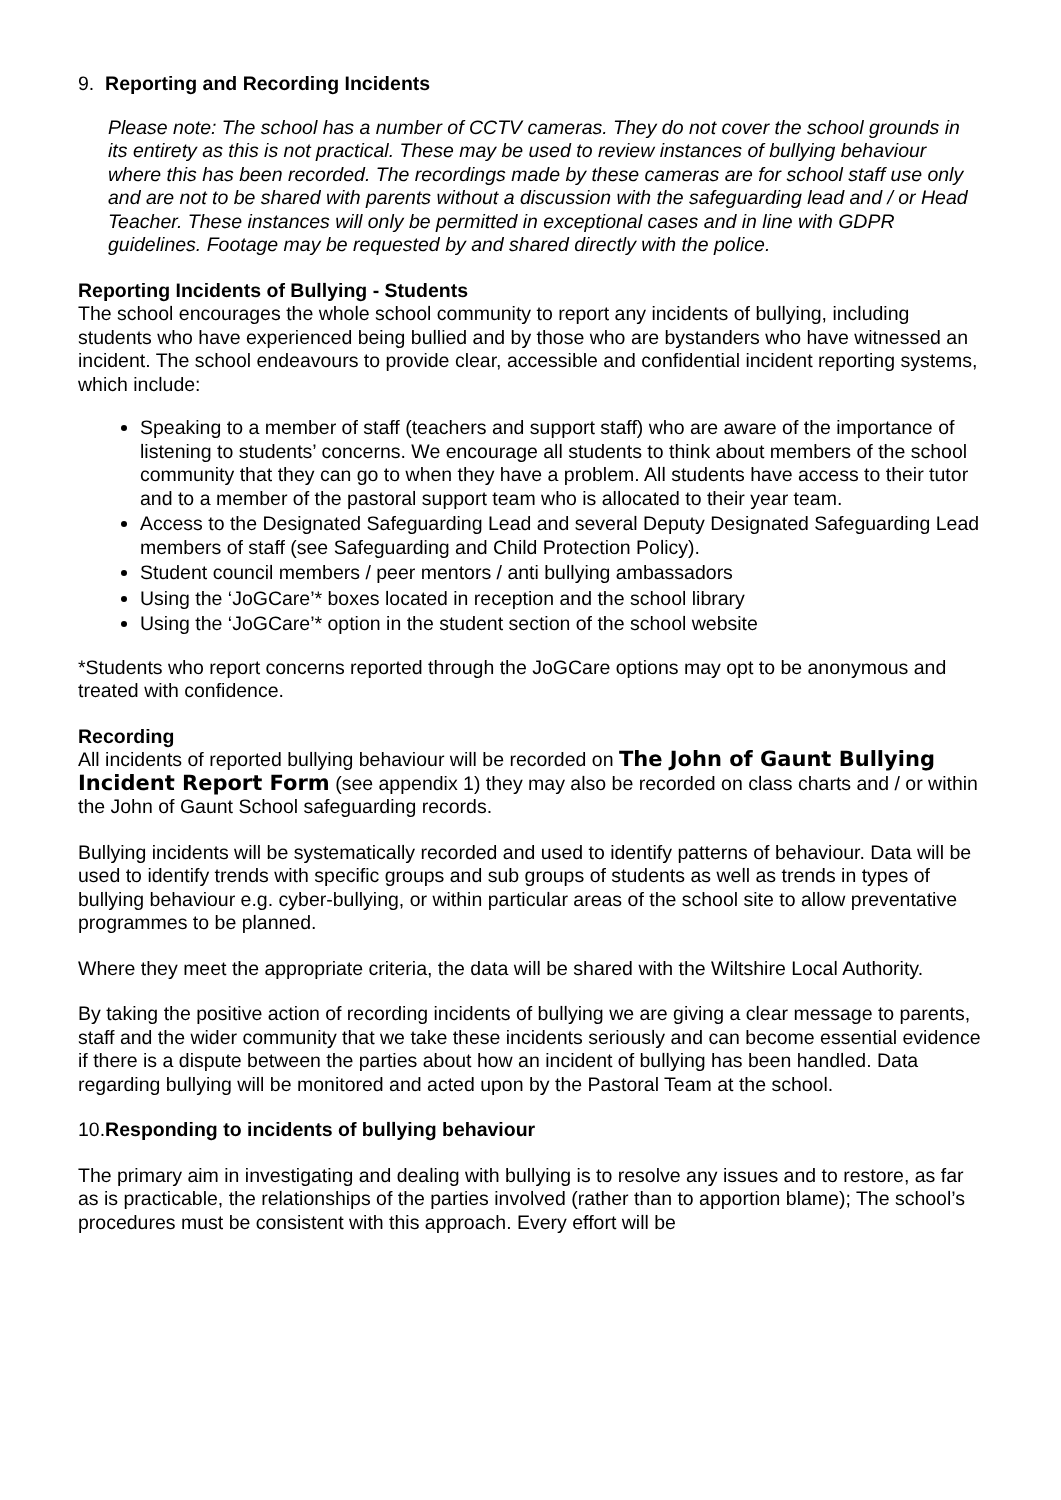9. Reporting and Recording Incidents
Please note: The school has a number of CCTV cameras. They do not cover the school grounds in its entirety as this is not practical. These may be used to review instances of bullying behaviour where this has been recorded. The recordings made by these cameras are for school staff use only and are not to be shared with parents without a discussion with the safeguarding lead and / or Head Teacher. These instances will only be permitted in exceptional cases and in line with GDPR guidelines. Footage may be requested by and shared directly with the police.
Reporting Incidents of Bullying - Students
The school encourages the whole school community to report any incidents of bullying, including students who have experienced being bullied and by those who are bystanders who have witnessed an incident. The school endeavours to provide clear, accessible and confidential incident reporting systems, which include:
Speaking to a member of staff (teachers and support staff) who are aware of the importance of listening to students’ concerns. We encourage all students to think about members of the school community that they can go to when they have a problem. All students have access to their tutor and to a member of the pastoral support team who is allocated to their year team.
Access to the Designated Safeguarding Lead and several Deputy Designated Safeguarding Lead members of staff (see Safeguarding and Child Protection Policy).
Student council members / peer mentors / anti bullying ambassadors
Using the ‘JoGCare’* boxes located in reception and the school library
Using the ‘JoGCare’* option in the student section of the school website
*Students who report concerns reported through the JoGCare options may opt to be anonymous and treated with confidence.
Recording
All incidents of reported bullying behaviour will be recorded on The John of Gaunt Bullying Incident Report Form (see appendix 1) they may also be recorded on class charts and / or within the John of Gaunt School safeguarding records.
Bullying incidents will be systematically recorded and used to identify patterns of behaviour. Data will be used to identify trends with specific groups and sub groups of students as well as trends in types of bullying behaviour e.g. cyber-bullying, or within particular areas of the school site to allow preventative programmes to be planned.
Where they meet the appropriate criteria, the data will be shared with the Wiltshire Local Authority.
By taking the positive action of recording incidents of bullying we are giving a clear message to parents, staff and the wider community that we take these incidents seriously and can become essential evidence if there is a dispute between the parties about how an incident of bullying has been handled. Data regarding bullying will be monitored and acted upon by the Pastoral Team at the school.
10.Responding to incidents of bullying behaviour
The primary aim in investigating and dealing with bullying is to resolve any issues and to restore, as far as is practicable, the relationships of the parties involved (rather than to apportion blame); The school’s procedures must be consistent with this approach. Every effort will be